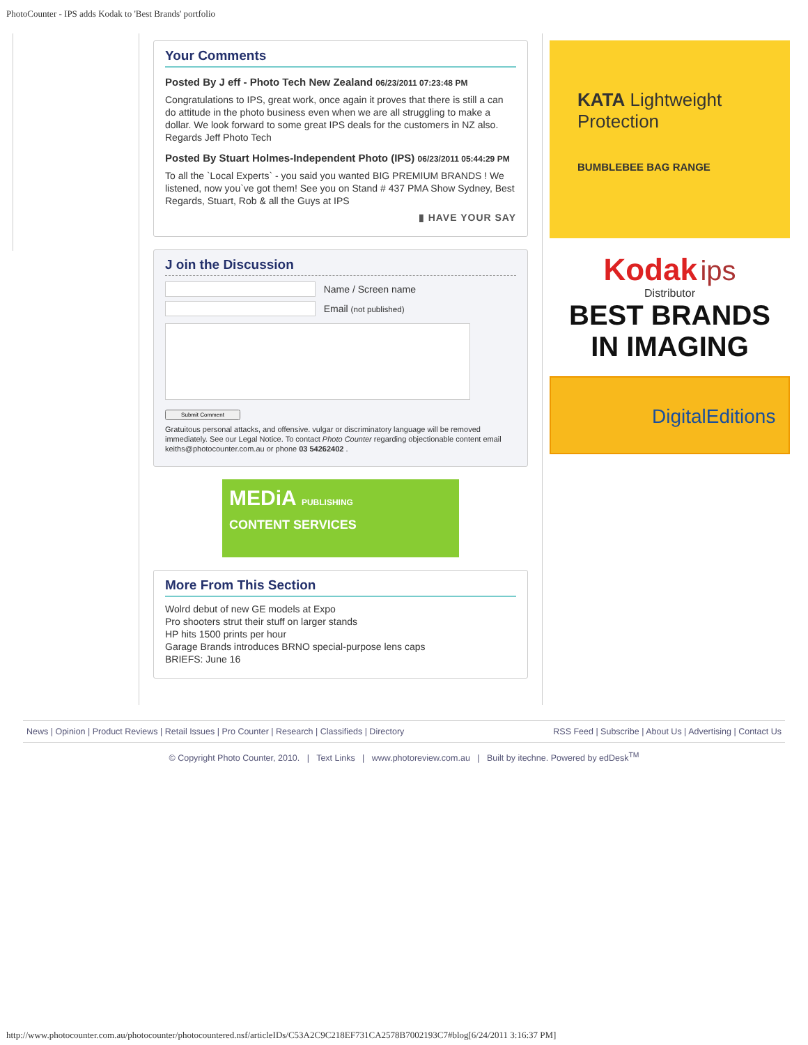PhotoCounter - IPS adds Kodak to 'Best Brands' portfolio
Your Comments
Posted By J eff - Photo Tech New Zealand 06/23/2011 07:23:48 PM
Congratulations to IPS, great work, once again it proves that there is still a can do attitude in the photo business even when we are all struggling to make a dollar. We look forward to some great IPS deals for the customers in NZ also. Regards Jeff Photo Tech
Posted By Stuart Holmes-Independent Photo (IPS) 06/23/2011 05:44:29 PM
To all the `Local Experts` - you said you wanted BIG PREMIUM BRANDS ! We listened, now you`ve got them! See you on Stand # 437 PMA Show Sydney, Best Regards, Stuart, Rob & all the Guys at IPS
▮ HAVE YOUR SAY
J oin the Discussion
Name / Screen name
Email (not published)
Submit Comment
Gratuitous personal attacks, and offensive. vulgar or discriminatory language will be removed immediately. See our Legal Notice. To contact Photo Counter regarding objectionable content email keiths@photocounter.com.au or phone 03 54262402 .
MEDiA PUBLISHING
CONTENT SERVICES
More From This Section
Wolrd debut of new GE models at Expo
Pro shooters strut their stuff on larger stands
HP hits 1500 prints per hour
Garage Brands introduces BRNO special-purpose lens caps
BRIEFS: June 16
KATA Lightweight Protection
BUMBLEBEE BAG RANGE
Kodak ips
Distributor
BEST BRANDS
IN IMAGING
DigitalEditions
News | Opinion | Product Reviews | Retail Issues | Pro Counter | Research | Classifieds | Directory RSS Feed | Subscribe | About Us | Advertising | Contact Us
© Copyright Photo Counter, 2010. | Text Links | www.photoreview.com.au | Built by itechne. Powered by edDesk<sup>TM</sup>
http://www.photocounter.com.au/photocounter/photocountered.nsf/articleIDs/C53A2C9C218EF731CA2578B7002193C7#blog[6/24/2011 3:16:37 PM]